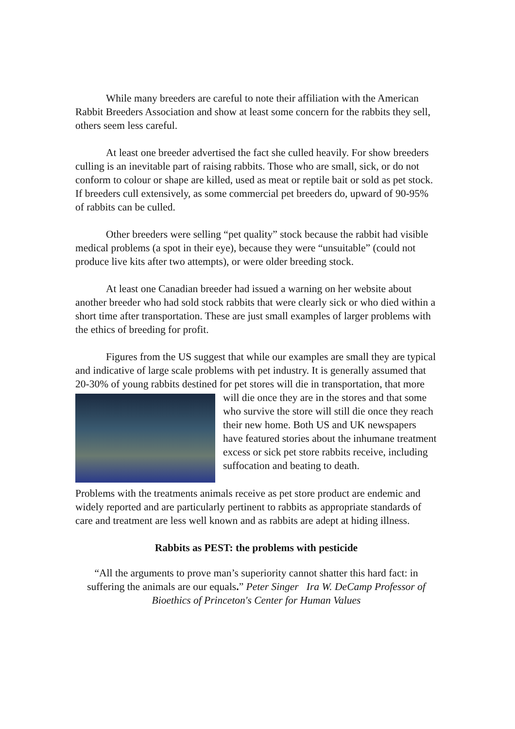While many breeders are careful to note their affiliation with the American Rabbit Breeders Association and show at least some concern for the rabbits they sell, others seem less careful.
At least one breeder advertised the fact she culled heavily. For show breeders culling is an inevitable part of raising rabbits. Those who are small, sick, or do not conform to colour or shape are killed, used as meat or reptile bait or sold as pet stock. If breeders cull extensively, as some commercial pet breeders do, upward of 90-95% of rabbits can be culled.
Other breeders were selling “pet quality” stock because the rabbit had visible medical problems (a spot in their eye), because they were “unsuitable” (could not produce live kits after two attempts), or were older breeding stock.
At least one Canadian breeder had issued a warning on her website about another breeder who had sold stock rabbits that were clearly sick or who died within a short time after transportation. These are just small examples of larger problems with the ethics of breeding for profit.
Figures from the US suggest that while our examples are small they are typical and indicative of large scale problems with pet industry. It is generally assumed that 20-30% of young rabbits destined for pet stores will die in transportation, that more will die once they are in the stores and that some who survive the store will still die once they reach their new home. Both US and UK newspapers have featured stories about the inhumane treatment excess or sick pet store rabbits receive, including suffocation and beating to death.
Problems with the treatments animals receive as pet store product are endemic and widely reported and are particularly pertinent to rabbits as appropriate standards of care and treatment are less well known and as rabbits are adept at hiding illness.
Rabbits as PEST: the problems with pesticide
“All the arguments to prove man’s superiority cannot shatter this hard fact: in suffering the animals are our equals.” Peter Singer Ira W. DeCamp Professor of Bioethics of Princeton's Center for Human Values